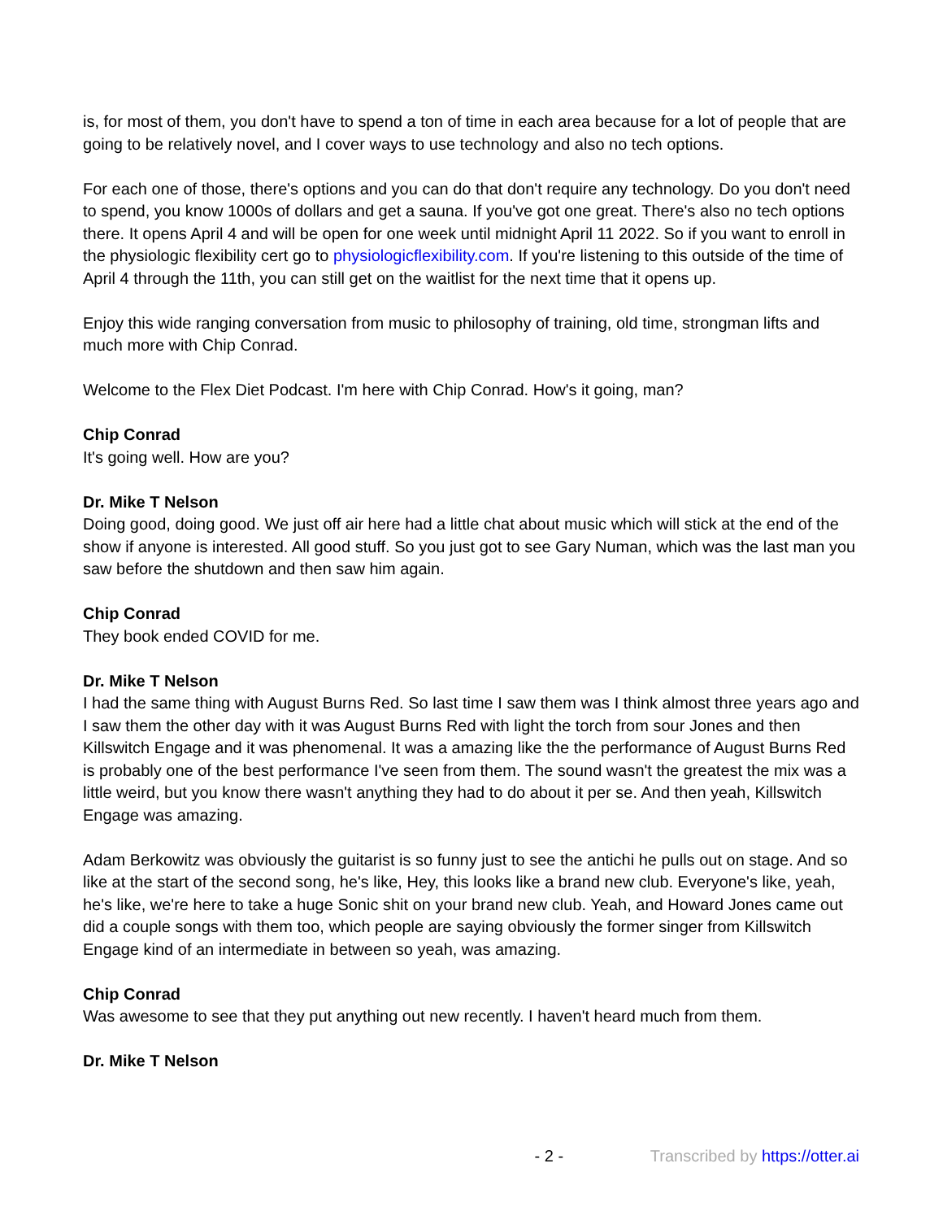is, for most of them, you don't have to spend a ton of time in each area because for a lot of people that are going to be relatively novel, and I cover ways to use technology and also no tech options.
For each one of those, there's options and you can do that don't require any technology. Do you don't need to spend, you know 1000s of dollars and get a sauna. If you've got one great. There's also no tech options there. It opens April 4 and will be open for one week until midnight April 11 2022. So if you want to enroll in the physiologic flexibility cert go to physiologicflexibility.com. If you're listening to this outside of the time of April 4 through the 11th, you can still get on the waitlist for the next time that it opens up.
Enjoy this wide ranging conversation from music to philosophy of training, old time, strongman lifts and much more with Chip Conrad.
Welcome to the Flex Diet Podcast. I'm here with Chip Conrad. How's it going, man?
Chip Conrad
It's going well. How are you?
Dr. Mike T Nelson
Doing good, doing good. We just off air here had a little chat about music which will stick at the end of the show if anyone is interested. All good stuff. So you just got to see Gary Numan, which was the last man you saw before the shutdown and then saw him again.
Chip Conrad
They book ended COVID for me.
Dr. Mike T Nelson
I had the same thing with August Burns Red. So last time I saw them was I think almost three years ago and I saw them the other day with it was August Burns Red with light the torch from sour Jones and then Killswitch Engage and it was phenomenal. It was a amazing like the the performance of August Burns Red is probably one of the best performance I've seen from them. The sound wasn't the greatest the mix was a little weird, but you know there wasn't anything they had to do about it per se. And then yeah, Killswitch Engage was amazing.
Adam Berkowitz was obviously the guitarist is so funny just to see the antichi he pulls out on stage. And so like at the start of the second song, he's like, Hey, this looks like a brand new club. Everyone's like, yeah, he's like, we're here to take a huge Sonic shit on your brand new club. Yeah, and Howard Jones came out did a couple songs with them too, which people are saying obviously the former singer from Killswitch Engage kind of an intermediate in between so yeah, was amazing.
Chip Conrad
Was awesome to see that they put anything out new recently. I haven't heard much from them.
Dr. Mike T Nelson
- 2 - Transcribed by https://otter.ai